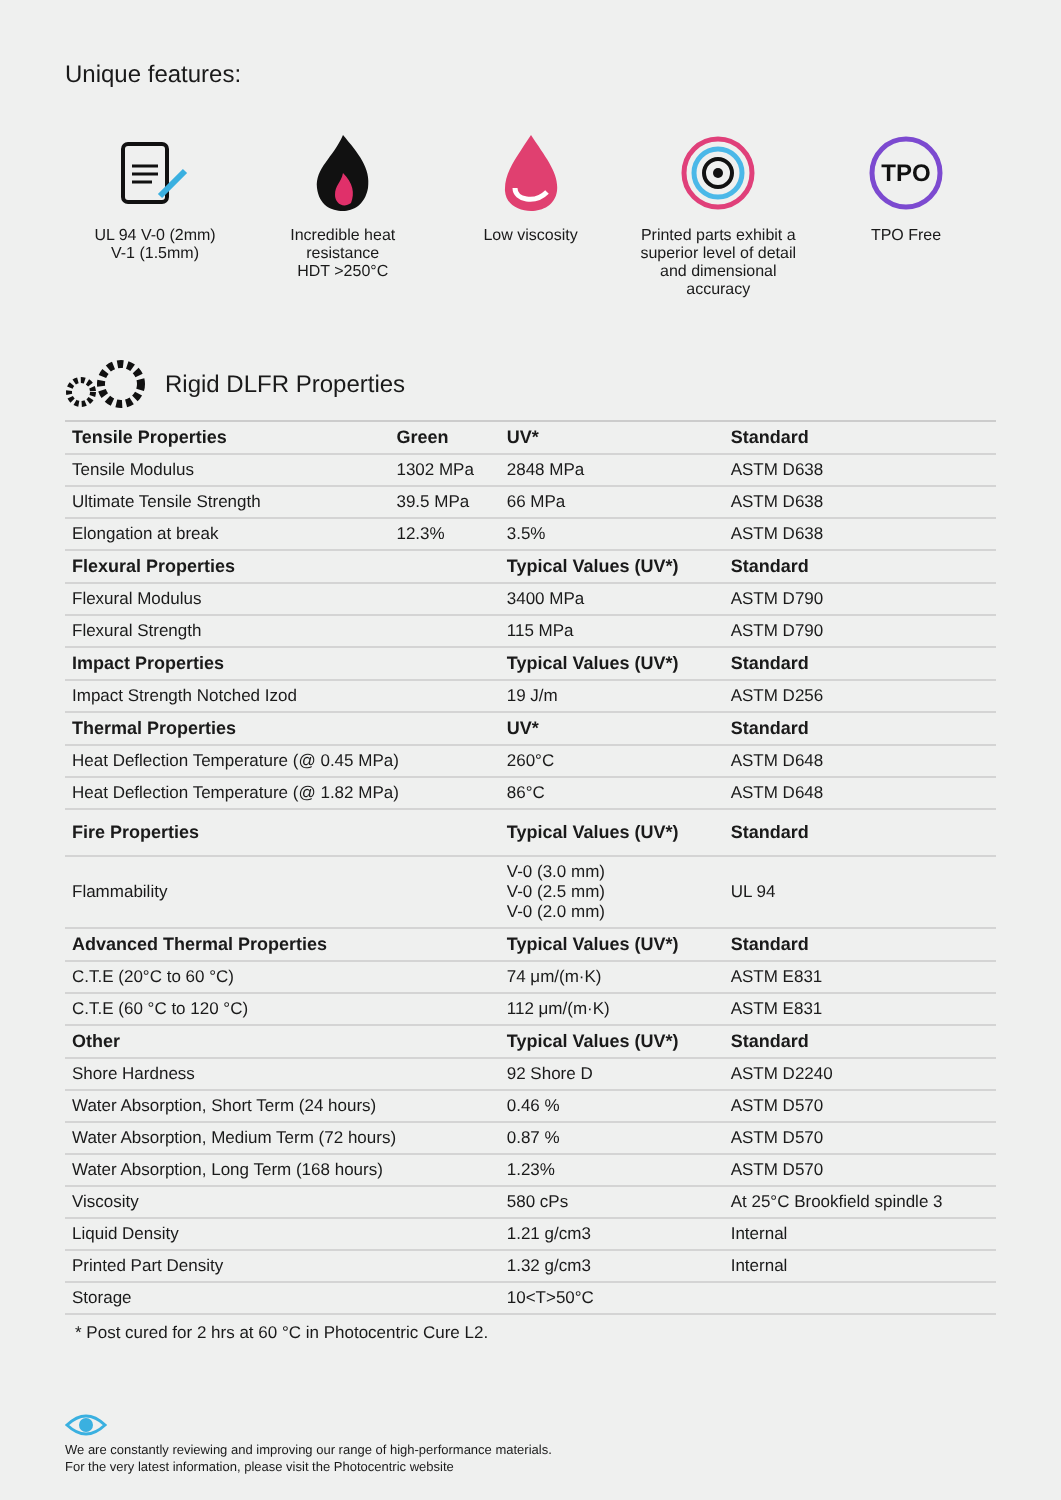Unique features:
UL 94 V-0 (2mm)
V-1 (1.5mm)
Incredible heat
resistance
HDT >250°C
Low viscosity Printed parts exhibit a superior level of detail and dimensional accuracy
TPO
TPO Free
Rigid DLFR Properties
| Tensile Properties | Green | UV* | Standard |
| --- | --- | --- | --- |
| Tensile Modulus | 1302 MPa | 2848 MPa | ASTM D638 |
| Ultimate Tensile Strength | 39.5 MPa | 66 MPa | ASTM D638 |
| Elongation at break | 12.3% | 3.5% | ASTM D638 |
| Flexural Properties | | Typical Values (UV*) | Standard |
| Flexural Modulus | | 3400 MPa | ASTM D790 |
| Flexural Strength | | 115 MPa | ASTM D790 |
| Impact Properties | | Typical Values (UV*) | Standard |
| Impact Strength Notched Izod | | 19 J/m | ASTM D256 |
| Thermal Properties | | UV* | Standard |
| Heat Deflection Temperature (@ 0.45 MPa) | | 260°C | ASTM D648 |
| Heat Deflection Temperature (@ 1.82 MPa) | | 86°C | ASTM D648 |
| Fire Properties | | Typical Values (UV*) | Standard |
| Flammability | | V-0 (3.0 mm) V-0 (2.5 mm) V-0 (2.0 mm) | UL 94 |
| Advanced Thermal Properties | | Typical Values (UV*) | Standard |
| C.T.E (20°C to 60 °C) | | 74 μm/(m·K) | ASTM E831 |
| C.T.E (60 °C to 120 °C) | | 112 μm/(m·K) | ASTM E831 |
| Other | | Typical Values (UV*) | Standard |
| Shore Hardness | | 92 Shore D | ASTM D2240 |
| Water Absorption, Short Term (24 hours) | | 0.46 % | ASTM D570 |
| Water Absorption, Medium Term (72 hours) | | 0.87 % | ASTM D570 |
| Water Absorption, Long Term (168 hours) | | 1.23% | ASTM D570 |
| Viscosity | | 580 cPs | At 25°C Brookfield spindle 3 |
| Liquid Density | | 1.21 g/cm3 | Internal |
| Printed Part Density | | 1.32 g/cm3 | Internal |
| Storage | | 10<T>50°C | |
* Post cured for 2 hrs at 60 °C in Photocentric Cure L2.
We are constantly reviewing and improving our range of high-performance materials.
For the very latest information, please visit the Photocentric website